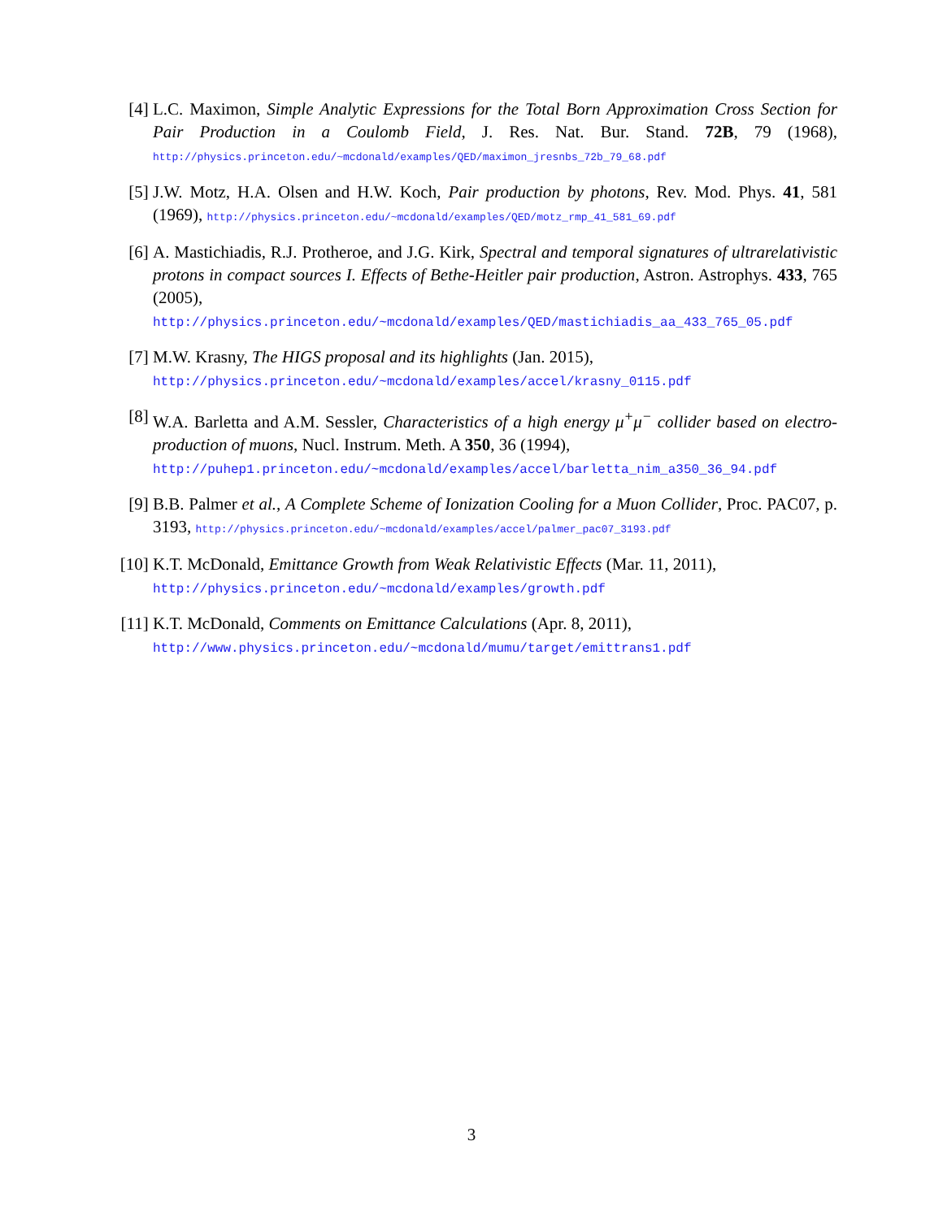[4] L.C. Maximon, Simple Analytic Expressions for the Total Born Approximation Cross Section for Pair Production in a Coulomb Field, J. Res. Nat. Bur. Stand. 72B, 79 (1968), http://physics.princeton.edu/~mcdonald/examples/QED/maximon_jresnbs_72b_79_68.pdf
[5] J.W. Motz, H.A. Olsen and H.W. Koch, Pair production by photons, Rev. Mod. Phys. 41, 581 (1969), http://physics.princeton.edu/~mcdonald/examples/QED/motz_rmp_41_581_69.pdf
[6] A. Mastichiadis, R.J. Protheroe, and J.G. Kirk, Spectral and temporal signatures of ultrarelativistic protons in compact sources I. Effects of Bethe-Heitler pair production, Astron. Astrophys. 433, 765 (2005),
http://physics.princeton.edu/~mcdonald/examples/QED/mastichiadis_aa_433_765_05.pdf
[7] M.W. Krasny, The HIGS proposal and its highlights (Jan. 2015),
http://physics.princeton.edu/~mcdonald/examples/accel/krasny_0115.pdf
[8] W.A. Barletta and A.M. Sessler, Characteristics of a high energy μ<sup>+</sup>μ<sup>−</sup> collider based on electro-production of muons, Nucl. Instrum. Meth. A 350, 36 (1994),
http://puhep1.princeton.edu/~mcdonald/examples/accel/barletta_nim_a350_36_94.pdf
[9] B.B. Palmer et al., A Complete Scheme of Ionization Cooling for a Muon Collider, Proc. PAC07, p. 3193, http://physics.princeton.edu/~mcdonald/examples/accel/palmer_pac07_3193.pdf
[10]
K.T. McDonald, Emittance Growth from Weak Relativistic Effects (Mar. 11, 2011),
http://physics.princeton.edu/~mcdonald/examples/growth.pdf
[11]
K.T. McDonald, Comments on Emittance Calculations (Apr. 8, 2011),
http://www.physics.princeton.edu/~mcdonald/mumu/target/emittrans1.pdf
3